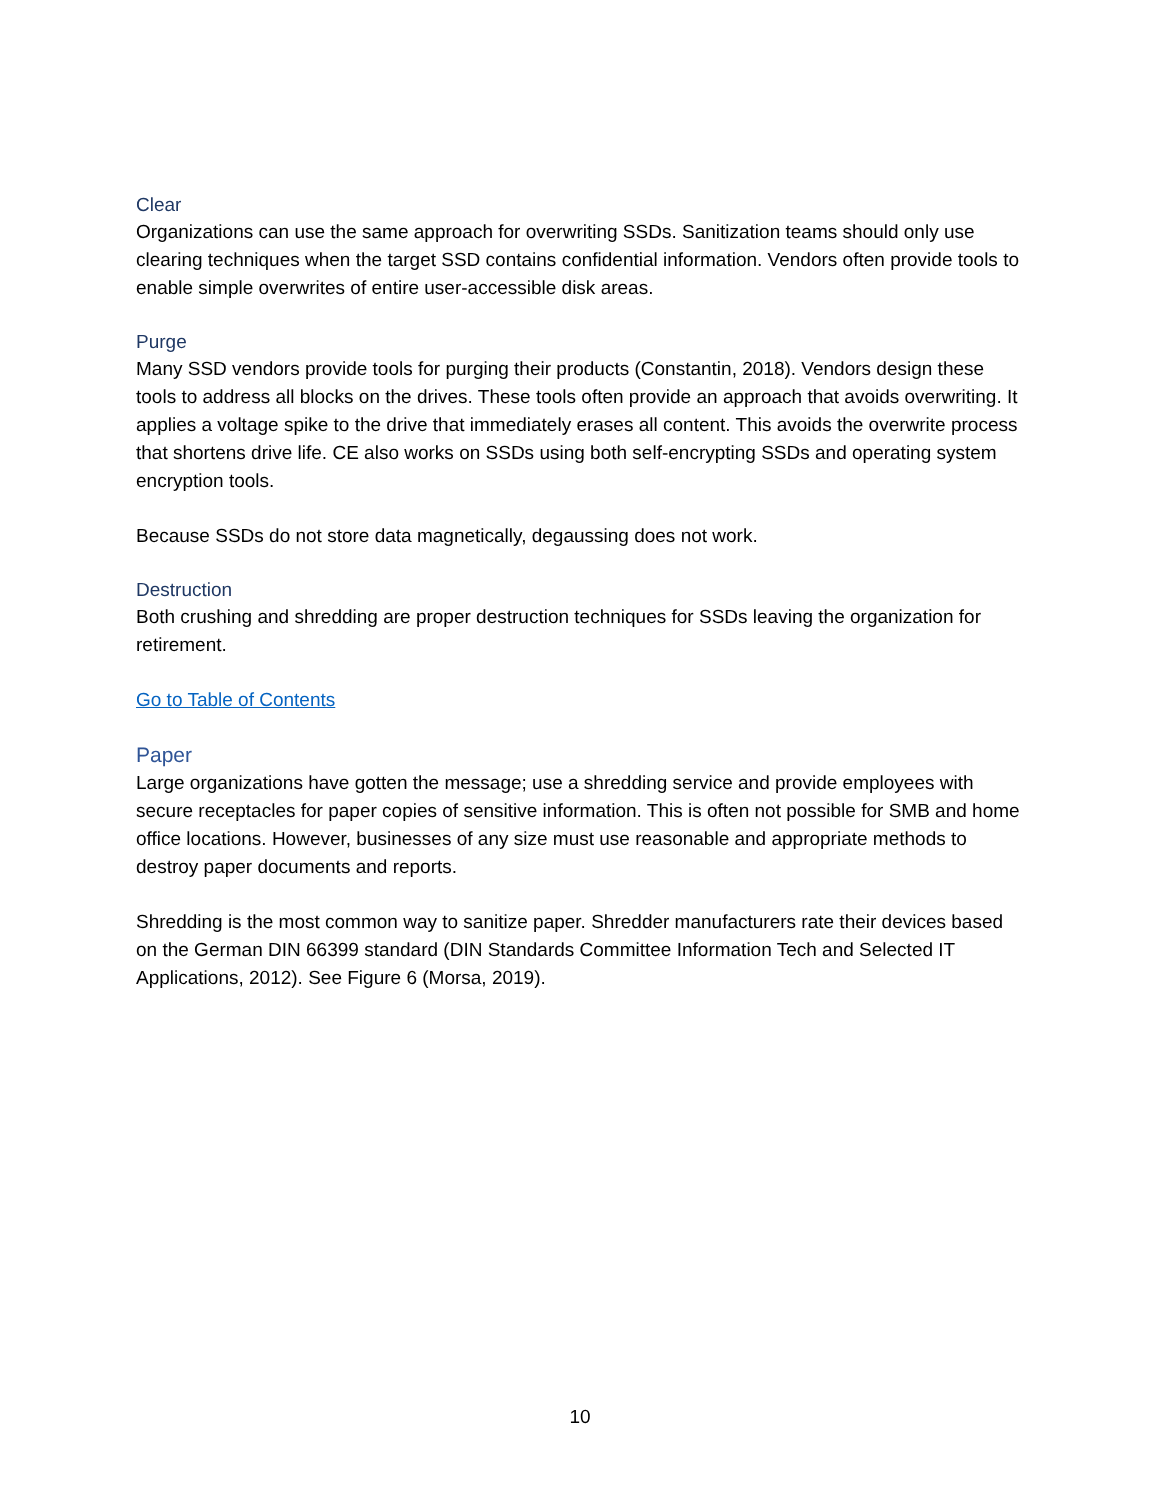Clear
Organizations can use the same approach for overwriting SSDs. Sanitization teams should only use clearing techniques when the target SSD contains confidential information. Vendors often provide tools to enable simple overwrites of entire user-accessible disk areas.
Purge
Many SSD vendors provide tools for purging their products (Constantin, 2018). Vendors design these tools to address all blocks on the drives. These tools often provide an approach that avoids overwriting. It applies a voltage spike to the drive that immediately erases all content. This avoids the overwrite process that shortens drive life. CE also works on SSDs using both self-encrypting SSDs and operating system encryption tools.
Because SSDs do not store data magnetically, degaussing does not work.
Destruction
Both crushing and shredding are proper destruction techniques for SSDs leaving the organization for retirement.
Go to Table of Contents
Paper
Large organizations have gotten the message; use a shredding service and provide employees with secure receptacles for paper copies of sensitive information. This is often not possible for SMB and home office locations. However, businesses of any size must use reasonable and appropriate methods to destroy paper documents and reports.
Shredding is the most common way to sanitize paper. Shredder manufacturers rate their devices based on the German DIN 66399 standard (DIN Standards Committee Information Tech and Selected IT Applications, 2012). See Figure 6 (Morsa, 2019).
10